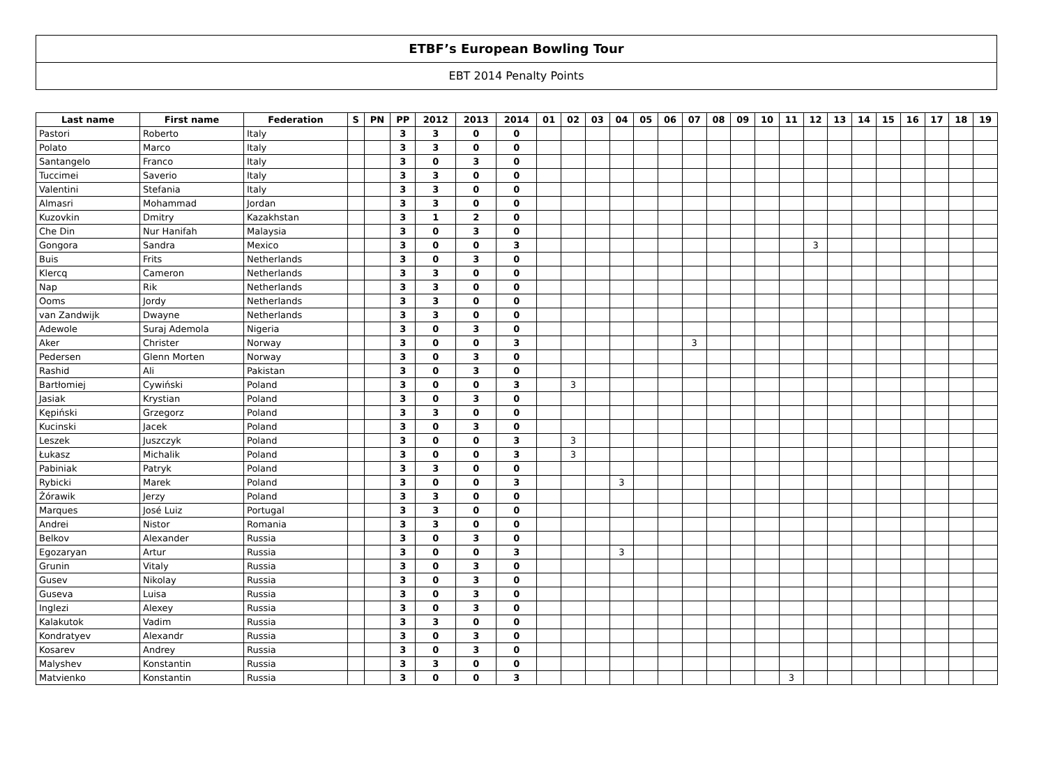ETBF’s European Bowling Tour
EBT 2014 Penalty Points
| Last name | First name | Federation | S | PN | PP | 2012 | 2013 | 2014 | 01 | 02 | 03 | 04 | 05 | 06 | 07 | 08 | 09 | 10 | 11 | 12 | 13 | 14 | 15 | 16 | 17 | 18 | 19 |
| --- | --- | --- | --- | --- | --- | --- | --- | --- | --- | --- | --- | --- | --- | --- | --- | --- | --- | --- | --- | --- | --- | --- | --- | --- | --- | --- | --- |
| Pastori | Roberto | Italy | | | 3 | 3 | 0 | 0 | | | | | | | | | | | | | | | | | | | |
| Polato | Marco | Italy | | | 3 | 3 | 0 | 0 | | | | | | | | | | | | | | | | | | | |
| Santangelo | Franco | Italy | | | 3 | 0 | 3 | 0 | | | | | | | | | | | | | | | | | | | |
| Tuccimei | Saverio | Italy | | | 3 | 3 | 0 | 0 | | | | | | | | | | | | | | | | | | | |
| Valentini | Stefania | Italy | | | 3 | 3 | 0 | 0 | | | | | | | | | | | | | | | | | | | |
| Almasri | Mohammad | Jordan | | | 3 | 3 | 0 | 0 | | | | | | | | | | | | | | | | | | | |
| Kuzovkin | Dmitry | Kazakhstan | | | 3 | 1 | 2 | 0 | | | | | | | | | | | | | | | | | | | |
| Che Din | Nur Hanifah | Malaysia | | | 3 | 0 | 3 | 0 | | | | | | | | | | | | | | | | | | | |
| Gongora | Sandra | Mexico | | | 3 | 0 | 0 | 3 | | | | | | | | | | | | 3 | | | | | | | |
| Buis | Frits | Netherlands | | | 3 | 0 | 3 | 0 | | | | | | | | | | | | | | | | | | | |
| Klercq | Cameron | Netherlands | | | 3 | 3 | 0 | 0 | | | | | | | | | | | | | | | | | | | |
| Nap | Rik | Netherlands | | | 3 | 3 | 0 | 0 | | | | | | | | | | | | | | | | | | | |
| Ooms | Jordy | Netherlands | | | 3 | 3 | 0 | 0 | | | | | | | | | | | | | | | | | | | |
| van Zandwijk | Dwayne | Netherlands | | | 3 | 3 | 0 | 0 | | | | | | | | | | | | | | | | | | | |
| Adewole | Suraj Ademola | Nigeria | | | 3 | 0 | 3 | 0 | | | | | | | | | | | | | | | | | | | |
| Aker | Christer | Norway | | | 3 | 0 | 0 | 3 | | | | | | | 3 | | | | | | | | | | | | |
| Pedersen | Glenn Morten | Norway | | | 3 | 0 | 3 | 0 | | | | | | | | | | | | | | | | | | | |
| Rashid | Ali | Pakistan | | | 3 | 0 | 3 | 0 | | | | | | | | | | | | | | | | | | | |
| Bartłomiej | Cywiński | Poland | | | 3 | 0 | 0 | 3 | | 3 | | | | | | | | | | | | | | | | | |
| Jasiak | Krystian | Poland | | | 3 | 0 | 3 | 0 | | | | | | | | | | | | | | | | | | | |
| Kępiński | Grzegorz | Poland | | | 3 | 3 | 0 | 0 | | | | | | | | | | | | | | | | | | | |
| Kucinski | Jacek | Poland | | | 3 | 0 | 3 | 0 | | | | | | | | | | | | | | | | | | | |
| Leszek | Juszczyk | Poland | | | 3 | 0 | 0 | 3 | | 3 | | | | | | | | | | | | | | | | | |
| Łukasz | Michalik | Poland | | | 3 | 0 | 0 | 3 | | 3 | | | | | | | | | | | | | | | | | |
| Pabiniak | Patryk | Poland | | | 3 | 3 | 0 | 0 | | | | | | | | | | | | | | | | | | | |
| Rybicki | Marek | Poland | | | 3 | 0 | 0 | 3 | | | | 3 | | | | | | | | | | | | | | | |
| Żórawik | Jerzy | Poland | | | 3 | 3 | 0 | 0 | | | | | | | | | | | | | | | | | | | |
| Marques | José Luiz | Portugal | | | 3 | 3 | 0 | 0 | | | | | | | | | | | | | | | | | | | |
| Andrei | Nistor | Romania | | | 3 | 3 | 0 | 0 | | | | | | | | | | | | | | | | | | | |
| Belkov | Alexander | Russia | | | 3 | 0 | 3 | 0 | | | | | | | | | | | | | | | | | | | |
| Egozaryan | Artur | Russia | | | 3 | 0 | 0 | 3 | | | | 3 | | | | | | | | | | | | | | | |
| Grunin | Vitaly | Russia | | | 3 | 0 | 3 | 0 | | | | | | | | | | | | | | | | | | | |
| Gusev | Nikolay | Russia | | | 3 | 0 | 3 | 0 | | | | | | | | | | | | | | | | | | | |
| Guseva | Luisa | Russia | | | 3 | 0 | 3 | 0 | | | | | | | | | | | | | | | | | | | |
| Inglezi | Alexey | Russia | | | 3 | 0 | 3 | 0 | | | | | | | | | | | | | | | | | | | |
| Kalakutok | Vadim | Russia | | | 3 | 3 | 0 | 0 | | | | | | | | | | | | | | | | | | | |
| Kondratyev | Alexandr | Russia | | | 3 | 0 | 3 | 0 | | | | | | | | | | | | | | | | | | | |
| Kosarev | Andrey | Russia | | | 3 | 0 | 3 | 0 | | | | | | | | | | | | | | | | | | | |
| Malyshev | Konstantin | Russia | | | 3 | 3 | 0 | 0 | | | | | | | | | | | | | | | | | | | |
| Matvienko | Konstantin | Russia | | | 3 | 0 | 0 | 3 | | | | | | | | | | | 3 | | | | | | | | |